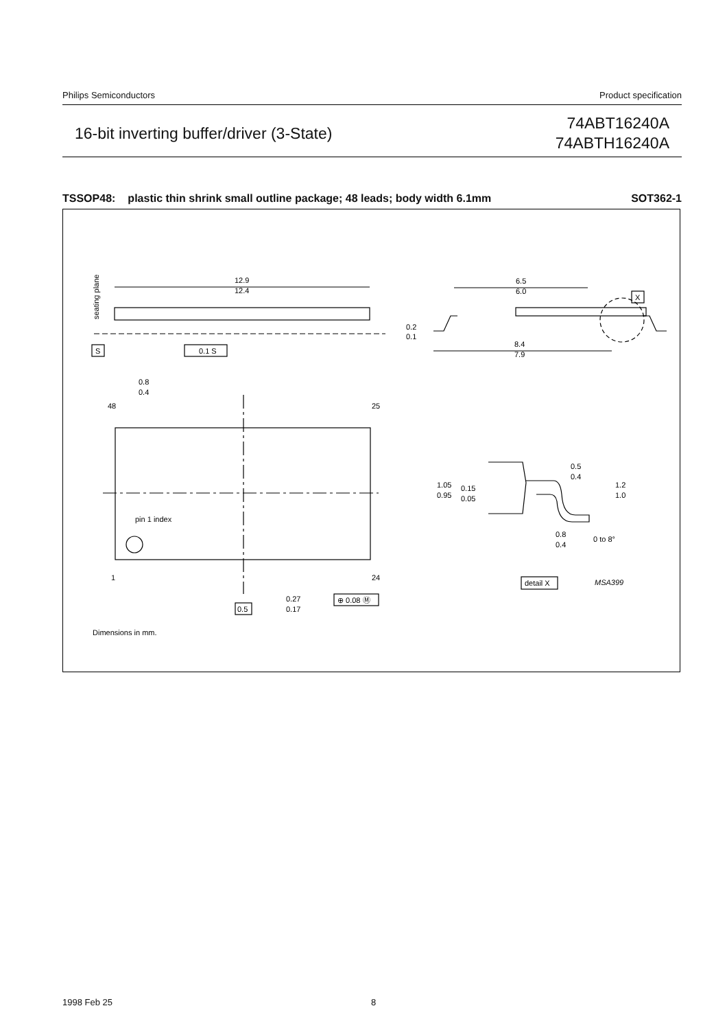Philips Semiconductors Product specification
16-bit inverting buffer/driver (3-State)
74ABT16240A
74ABTH16240A
TSSOP48: plastic thin shrink small outline package; 48 leads; body width 6.1mm SOT362-1
12.9
12.4
6.5
6.0
0.2
0.1
8.4
7.9
X
S
0.1 S
0.8
0.4
48
25
1
24
pin 1 index
0.5
0.27
0.17
⊕ 0.08 Ⓜ
Dimensions in mm.
1.05
0.95
0.15
0.05
0.5
0.4
1.2
1.0
0.8
0.4
0 to 8°
detail X
MSA399
seating plane
1998 Feb 25 8